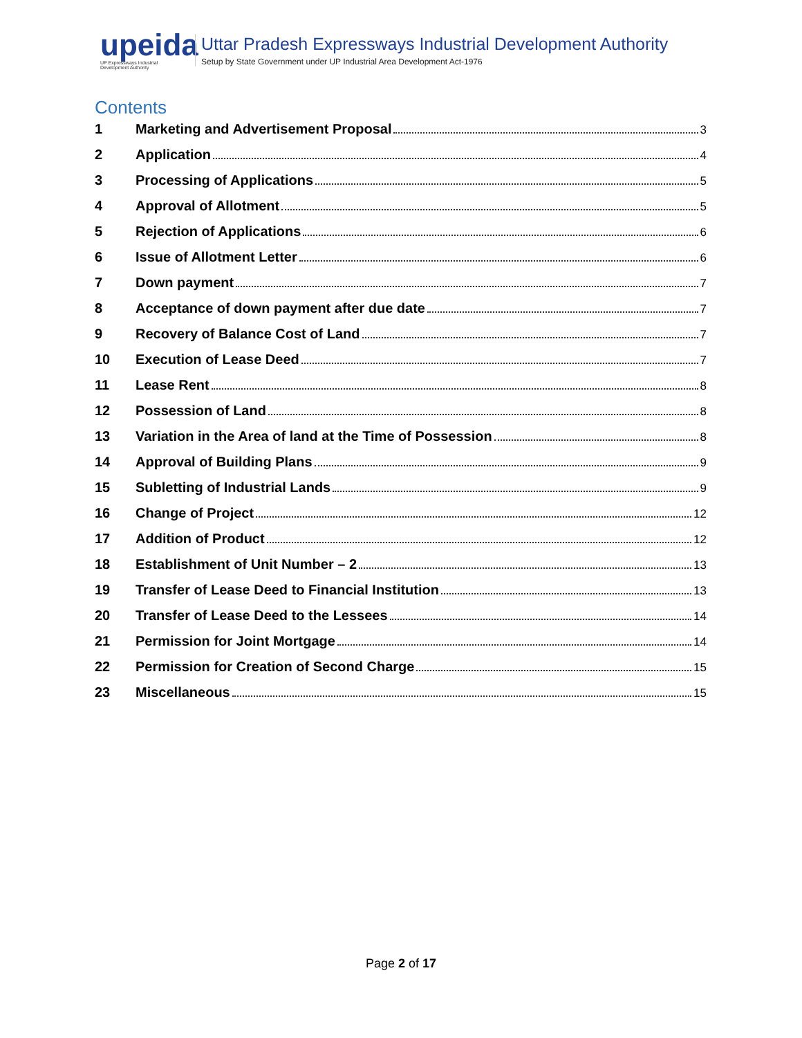upeida
UP Expressways Industrial Development Authority
Uttar Pradesh Expressways Industrial Development Authority
Setup by State Government under UP Industrial Area Development Act-1976
Contents
1 Marketing and Advertisement Proposal 3
2 Application 4
3 Processing of Applications 5
4 Approval of Allotment 5
5 Rejection of Applications 6
6 Issue of Allotment Letter 6
7 Down payment 7
8 Acceptance of down payment after due date 7
9 Recovery of Balance Cost of Land 7
10 Execution of Lease Deed 7
11 Lease Rent 8
12 Possession of Land 8
13 Variation in the Area of land at the Time of Possession 8
14 Approval of Building Plans 9
15 Subletting of Industrial Lands 9
16 Change of Project 12
17 Addition of Product 12
18 Establishment of Unit Number – 2 13
19 Transfer of Lease Deed to Financial Institution 13
20 Transfer of Lease Deed to the Lessees 14
21 Permission for Joint Mortgage 14
22 Permission for Creation of Second Charge 15
23 Miscellaneous 15
Page 2 of 17